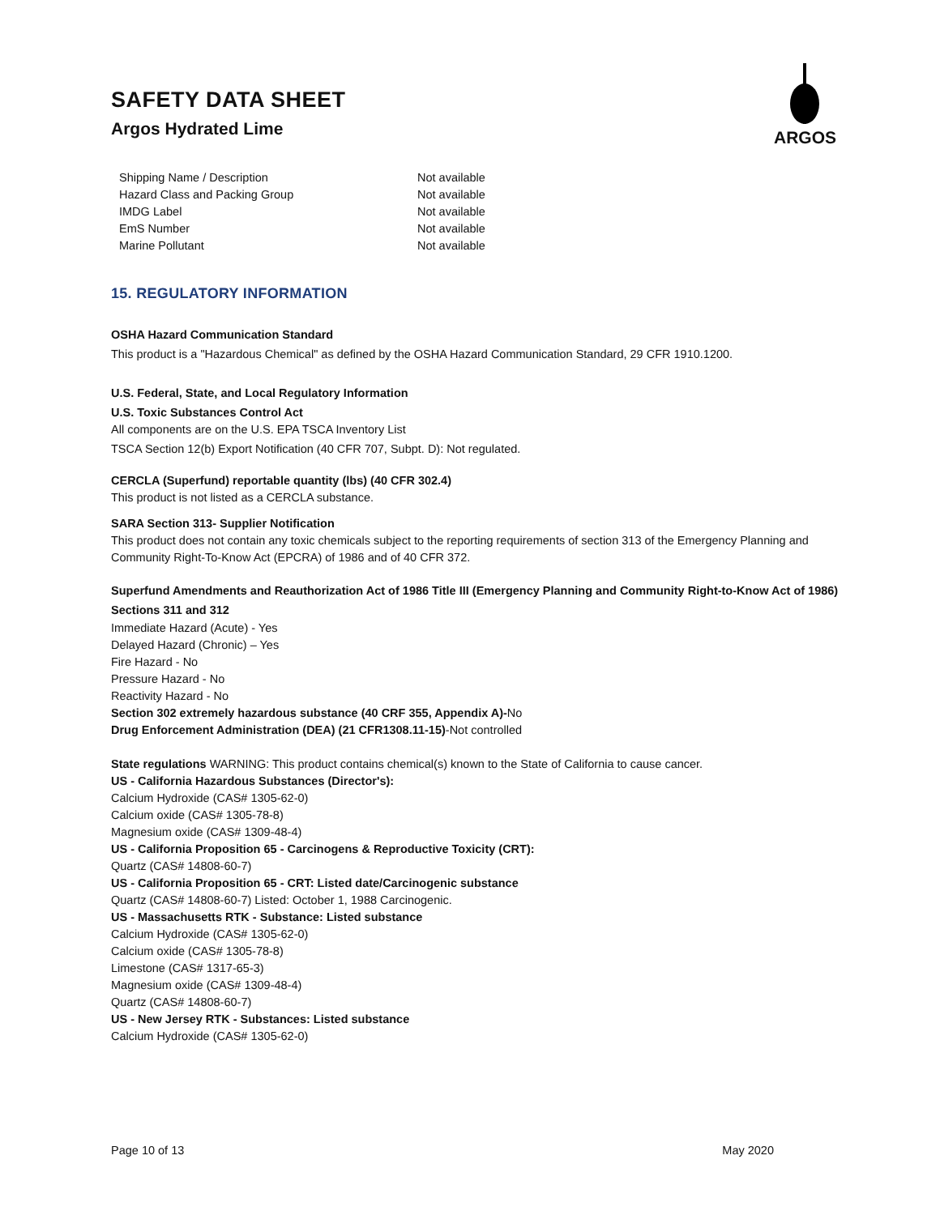ARGOS
SAFETY DATA SHEET
Argos Hydrated Lime
| Shipping Name / Description | Not available |
| Hazard Class and Packing Group | Not available |
| IMDG Label | Not available |
| EmS Number | Not available |
| Marine Pollutant | Not available |
15. REGULATORY INFORMATION
OSHA Hazard Communication Standard
This product is a "Hazardous Chemical" as defined by the OSHA Hazard Communication Standard, 29 CFR 1910.1200.
U.S. Federal, State, and Local Regulatory Information
U.S. Toxic Substances Control Act
All components are on the U.S. EPA TSCA Inventory List
TSCA Section 12(b) Export Notification (40 CFR 707, Subpt. D): Not regulated.
CERCLA (Superfund) reportable quantity (lbs) (40 CFR 302.4)
This product is not listed as a CERCLA substance.
SARA Section 313- Supplier Notification
This product does not contain any toxic chemicals subject to the reporting requirements of section 313 of the Emergency Planning and Community Right-To-Know Act (EPCRA) of 1986 and of 40 CFR 372.
Superfund Amendments and Reauthorization Act of 1986 Title III (Emergency Planning and Community Right-to-Know Act of 1986) Sections 311 and 312
Immediate Hazard (Acute) - Yes
Delayed Hazard (Chronic) – Yes
Fire Hazard - No
Pressure Hazard - No
Reactivity Hazard - No
Section 302 extremely hazardous substance (40 CRF 355, Appendix A)-No
Drug Enforcement Administration (DEA) (21 CFR1308.11-15)-Not controlled
State regulations WARNING: This product contains chemical(s) known to the State of California to cause cancer.
US - California Hazardous Substances (Director's):
Calcium Hydroxide (CAS# 1305-62-0)
Calcium oxide (CAS# 1305-78-8)
Magnesium oxide (CAS# 1309-48-4)
US - California Proposition 65 - Carcinogens & Reproductive Toxicity (CRT):
Quartz (CAS# 14808-60-7)
US - California Proposition 65 - CRT: Listed date/Carcinogenic substance
Quartz (CAS# 14808-60-7) Listed: October 1, 1988 Carcinogenic.
US - Massachusetts RTK - Substance: Listed substance
Calcium Hydroxide (CAS# 1305-62-0)
Calcium oxide (CAS# 1305-78-8)
Limestone (CAS# 1317-65-3)
Magnesium oxide (CAS# 1309-48-4)
Quartz (CAS# 14808-60-7)
US - New Jersey RTK - Substances: Listed substance
Calcium Hydroxide (CAS# 1305-62-0)
Page 10 of 13 May 2020